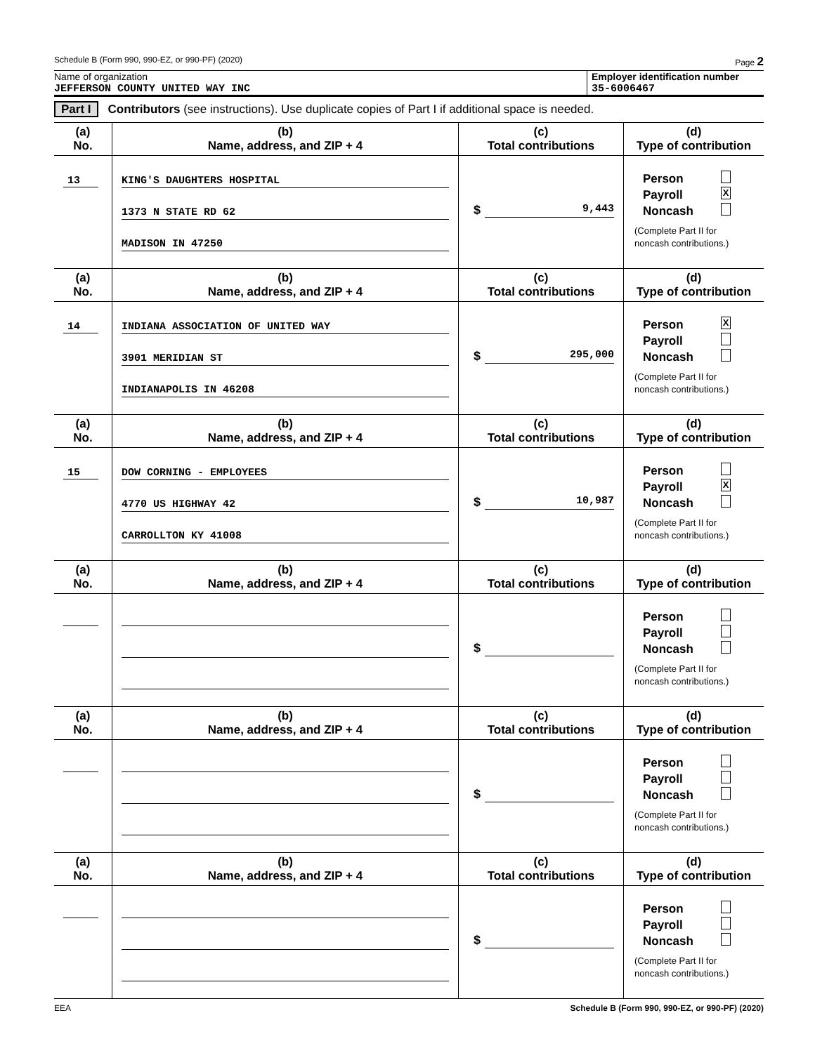Schedule B (Form 990, 990-EZ, or 990-PF) (2020) Page 2
Name of organization
JEFFERSON COUNTY UNITED WAY INC
Employer identification number
35-6006467
Part I Contributors (see instructions). Use duplicate copies of Part I if additional space is needed.
| (a) No. | (b) Name, address, and ZIP + 4 | (c) Total contributions | (d) Type of contribution |
| --- | --- | --- | --- |
| 13 | KING'S DAUGHTERS HOSPITAL 1373 N STATE RD 62 MADISON IN 47250 | $ 9,443 | Person Payroll X Noncash (Complete Part II for noncash contributions.) |
| (a) No. | (b) Name, address, and ZIP + 4 | (c) Total contributions | (d) Type of contribution |
| 14 | INDIANA ASSOCIATION OF UNITED WAY 3901 MERIDIAN ST INDIANAPOLIS IN 46208 | $ 295,000 | Person X Payroll Noncash (Complete Part II for noncash contributions.) |
| (a) No. | (b) Name, address, and ZIP + 4 | (c) Total contributions | (d) Type of contribution |
| 15 | DOW CORNING - EMPLOYEES 4770 US HIGHWAY 42 CARROLLTON KY 41008 | $ 10,987 | Person Payroll X Noncash (Complete Part II for noncash contributions.) |
| (a) No. | (b) Name, address, and ZIP + 4 | (c) Total contributions | (d) Type of contribution |
| | | $ | Person Payroll Noncash (Complete Part II for noncash contributions.) |
| (a) No. | (b) Name, address, and ZIP + 4 | (c) Total contributions | (d) Type of contribution |
| | | $ | Person Payroll Noncash (Complete Part II for noncash contributions.) |
| (a) No. | (b) Name, address, and ZIP + 4 | (c) Total contributions | (d) Type of contribution |
| | | $ | Person Payroll Noncash (Complete Part II for noncash contributions.) |
EEA Schedule B (Form 990, 990-EZ, or 990-PF) (2020)